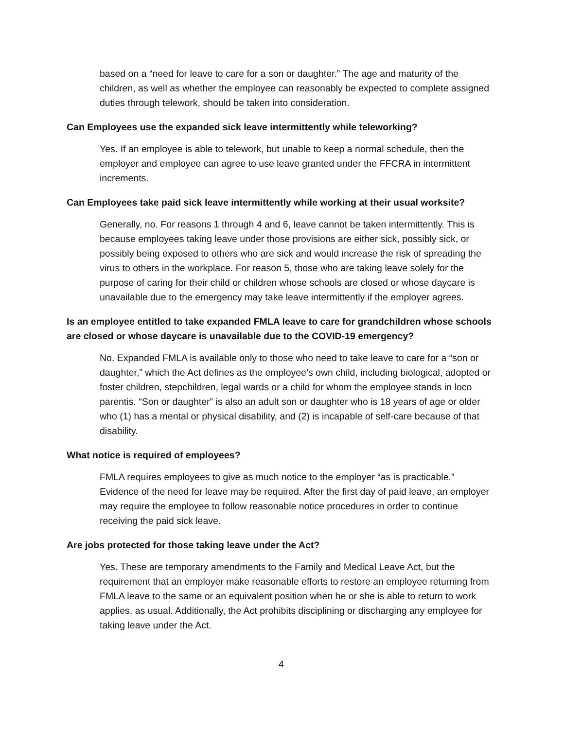based on a “need for leave to care for a son or daughter.” The age and maturity of the children, as well as whether the employee can reasonably be expected to complete assigned duties through telework, should be taken into consideration.
Can Employees use the expanded sick leave intermittently while teleworking?
Yes. If an employee is able to telework, but unable to keep a normal schedule, then the employer and employee can agree to use leave granted under the FFCRA in intermittent increments.
Can Employees take paid sick leave intermittently while working at their usual worksite?
Generally, no. For reasons 1 through 4 and 6, leave cannot be taken intermittently. This is because employees taking leave under those provisions are either sick, possibly sick, or possibly being exposed to others who are sick and would increase the risk of spreading the virus to others in the workplace. For reason 5, those who are taking leave solely for the purpose of caring for their child or children whose schools are closed or whose daycare is unavailable due to the emergency may take leave intermittently if the employer agrees.
Is an employee entitled to take expanded FMLA leave to care for grandchildren whose schools are closed or whose daycare is unavailable due to the COVID-19 emergency?
No. Expanded FMLA is available only to those who need to take leave to care for a “son or daughter,” which the Act defines as the employee’s own child, including biological, adopted or foster children, stepchildren, legal wards or a child for whom the employee stands in loco parentis. “Son or daughter” is also an adult son or daughter who is 18 years of age or older who (1) has a mental or physical disability, and (2) is incapable of self-care because of that disability.
What notice is required of employees?
FMLA requires employees to give as much notice to the employer “as is practicable.” Evidence of the need for leave may be required. After the first day of paid leave, an employer may require the employee to follow reasonable notice procedures in order to continue receiving the paid sick leave.
Are jobs protected for those taking leave under the Act?
Yes. These are temporary amendments to the Family and Medical Leave Act, but the requirement that an employer make reasonable efforts to restore an employee returning from FMLA leave to the same or an equivalent position when he or she is able to return to work applies, as usual. Additionally, the Act prohibits disciplining or discharging any employee for taking leave under the Act.
4